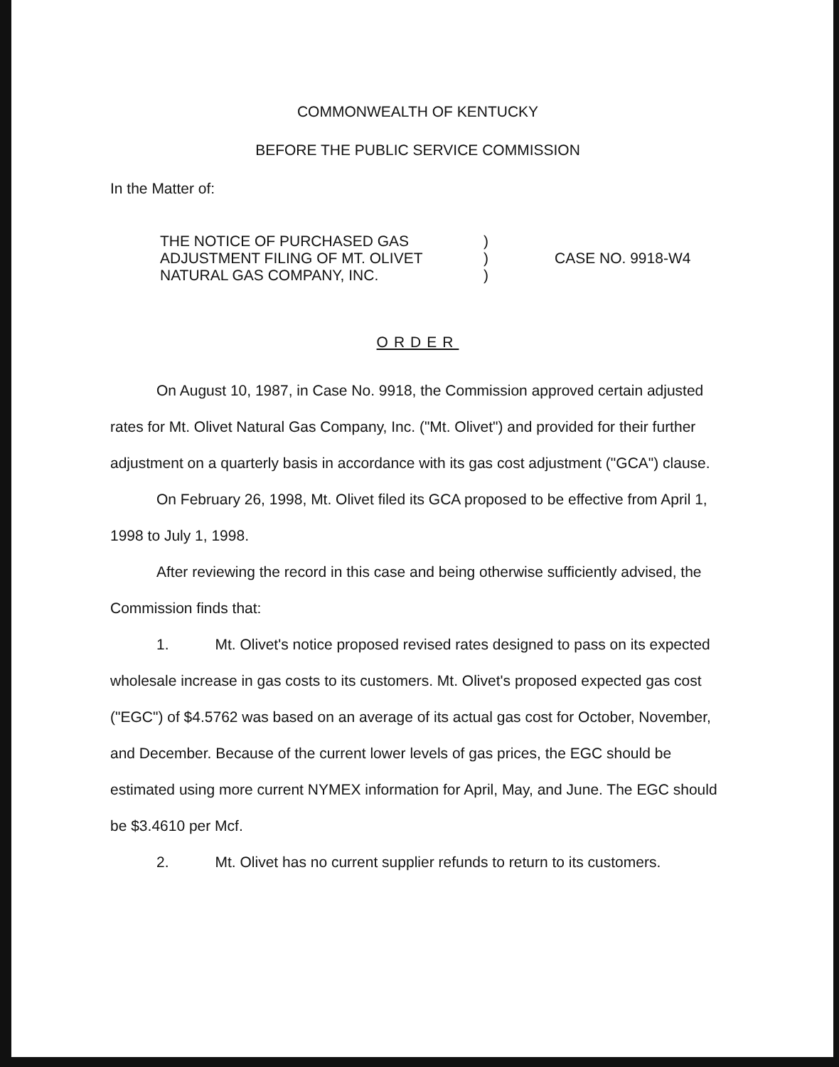COMMONWEALTH OF KENTUCKY
BEFORE THE PUBLIC SERVICE COMMISSION
In the Matter of:
THE NOTICE OF PURCHASED GAS
ADJUSTMENT FILING OF MT. OLIVET
NATURAL GAS COMPANY, INC.
)
)
)
CASE NO. 9918-W4
ORDER
On August 10, 1987, in Case No. 9918, the Commission approved certain adjusted rates for Mt. Olivet Natural Gas Company, Inc. ("Mt. Olivet") and provided for their further adjustment on a quarterly basis in accordance with its gas cost adjustment ("GCA") clause.
On February 26, 1998, Mt. Olivet filed its GCA proposed to be effective from April 1, 1998 to July 1, 1998.
After reviewing the record in this case and being otherwise sufficiently advised, the Commission finds that:
1. Mt. Olivet's notice proposed revised rates designed to pass on its expected wholesale increase in gas costs to its customers. Mt. Olivet's proposed expected gas cost ("EGC") of $4.5762 was based on an average of its actual gas cost for October, November, and December. Because of the current lower levels of gas prices, the EGC should be estimated using more current NYMEX information for April, May, and June. The EGC should be $3.4610 per Mcf.
2. Mt. Olivet has no current supplier refunds to return to its customers.